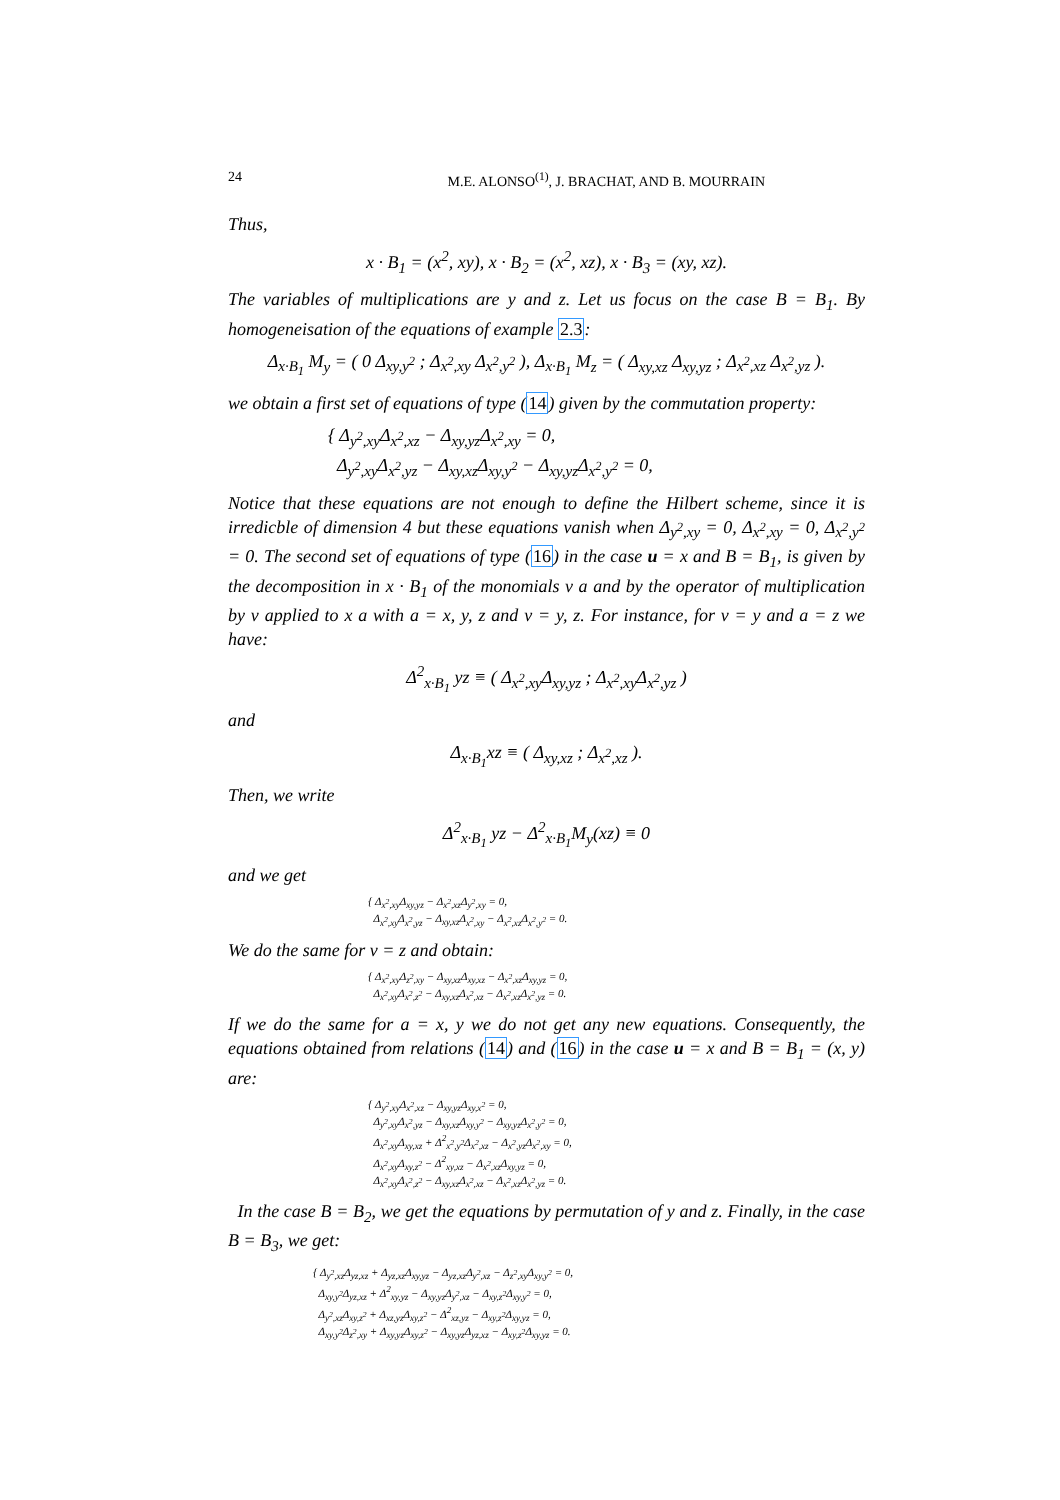24 M.E. ALONSO<sup>(1)</sup>, J. BRACHAT, AND B. MOURRAIN
Thus,
x · B<sub>1</sub> = (x<sup>2</sup>, xy), x · B<sub>2</sub> = (x<sup>2</sup>, xz), x · B<sub>3</sub> = (xy, xz).
The variables of multiplications are y and z. Let us focus on the case B = B<sub>1</sub>. By homogeneisation of the equations of example 2.3:
Δ<sub>x·B<sub>1</sub></sub> M<sub>y</sub> = ( 0 Δ<sub>xy,y<sup>2</sup></sub> ; Δ<sub>x<sup>2</sup>,xy</sub> Δ<sub>x<sup>2</sup>,y<sup>2</sup></sub> ), Δ<sub>x·B<sub>1</sub></sub> M<sub>z</sub> = ( Δ<sub>xy,xz</sub> Δ<sub>xy,yz</sub> ; Δ<sub>x<sup>2</sup>,xz</sub> Δ<sub>x<sup>2</sup>,yz</sub> ).
we obtain a first set of equations of type (14) given by the commutation property:
{ Δ<sub>y<sup>2</sup>,xy</sub>Δ<sub>x<sup>2</sup>,xz</sub> − Δ<sub>xy,yz</sub>Δ<sub>x<sup>2</sup>,xy</sub> = 0,
Δ<sub>y<sup>2</sup>,xy</sub>Δ<sub>x<sup>2</sup>,yz</sub> − Δ<sub>xy,xz</sub>Δ<sub>xy,y<sup>2</sup></sub> − Δ<sub>xy,yz</sub>Δ<sub>x<sup>2</sup>,y<sup>2</sup></sub> = 0,
Notice that these equations are not enough to define the Hilbert scheme, since it is irredicble of dimension 4 but these equations vanish when Δ<sub>y<sup>2</sup>,xy</sub> = 0, Δ<sub>x<sup>2</sup>,xy</sub> = 0, Δ<sub>x<sup>2</sup>,y<sup>2</sup></sub> = 0. The second set of equations of type (16) in the case u = x and B = B<sub>1</sub>, is given by the decomposition in x · B<sub>1</sub> of the monomials v a and by the operator of multiplication by v applied to x a with a = x, y, z and v = y, z. For instance, for v = y and a = z we have:
Δ<sup>2</sup><sub>x·B<sub>1</sub></sub> yz ≡ ( Δ<sub>x<sup>2</sup>,xy</sub>Δ<sub>xy,yz</sub> ; Δ<sub>x<sup>2</sup>,xy</sub>Δ<sub>x<sup>2</sup>,yz</sub> )
and
Δ<sub>x·B<sub>1</sub></sub>xz ≡ ( Δ<sub>xy,xz</sub> ; Δ<sub>x<sup>2</sup>,xz</sub> ).
Then, we write
Δ<sup>2</sup><sub>x·B<sub>1</sub></sub> yz − Δ<sup>2</sup><sub>x·B<sub>1</sub></sub>M<sub>y</sub>(xz) ≡ 0
and we get
{ Δ<sub>x<sup>2</sup>,xy</sub>Δ<sub>xy,yz</sub> − Δ<sub>x<sup>2</sup>,xz</sub>Δ<sub>y<sup>2</sup>,xy</sub> = 0,
Δ<sub>x<sup>2</sup>,xy</sub>Δ<sub>x<sup>2</sup>,yz</sub> − Δ<sub>xy,xz</sub>Δ<sub>x<sup>2</sup>,xy</sub> − Δ<sub>x<sup>2</sup>,xz</sub>Δ<sub>x<sup>2</sup>,y<sup>2</sup></sub> = 0.
We do the same for v = z and obtain:
{ Δ<sub>x<sup>2</sup>,xy</sub>Δ<sub>z<sup>2</sup>,xy</sub> − Δ<sub>xy,xz</sub>Δ<sub>xy,xz</sub> − Δ<sub>x<sup>2</sup>,xz</sub>Δ<sub>xy,yz</sub> = 0,
Δ<sub>x<sup>2</sup>,xy</sub>Δ<sub>x<sup>2</sup>,z<sup>2</sup></sub> − Δ<sub>xy,xz</sub>Δ<sub>x<sup>2</sup>,xz</sub> − Δ<sub>x<sup>2</sup>,xz</sub>Δ<sub>x<sup>2</sup>,yz</sub> = 0.
If we do the same for a = x, y we do not get any new equations. Consequently, the equations obtained from relations (14) and (16) in the case u = x and B = B<sub>1</sub> = (x, y) are:
{ Δ<sub>y<sup>2</sup>,xy</sub>Δ<sub>x<sup>2</sup>,xz</sub> − Δ<sub>xy,yz</sub>Δ<sub>xy,x<sup>2</sup></sub> = 0,
Δ<sub>y<sup>2</sup>,xy</sub>Δ<sub>x<sup>2</sup>,yz</sub> − Δ<sub>xy,xz</sub>Δ<sub>xy,y<sup>2</sup></sub> − Δ<sub>xy,yz</sub>Δ<sub>x<sup>2</sup>,y<sup>2</sup></sub> = 0,
Δ<sub>x<sup>2</sup>,xy</sub>Δ<sub>xy,xz</sub> + Δ<sup>2</sup><sub>x<sup>2</sup>,y<sup>2</sup></sub>Δ<sub>x<sup>2</sup>,xz</sub> − Δ<sub>x<sup>2</sup>,yz</sub>Δ<sub>x<sup>2</sup>,xy</sub> = 0,
Δ<sub>x<sup>2</sup>,xy</sub>Δ<sub>xy,z<sup>2</sup></sub> − Δ<sup>2</sup><sub>xy,xz</sub> − Δ<sub>x<sup>2</sup>,xz</sub>Δ<sub>xy,yz</sub> = 0,
Δ<sub>x<sup>2</sup>,xy</sub>Δ<sub>x<sup>2</sup>,z<sup>2</sup></sub> − Δ<sub>xy,xz</sub>Δ<sub>x<sup>2</sup>,xz</sub> − Δ<sub>x<sup>2</sup>,xz</sub>Δ<sub>x<sup>2</sup>,yz</sub> = 0.
In the case B = B<sub>2</sub>, we get the equations by permutation of y and z. Finally, in the case B = B<sub>3</sub>, we get:
{ Δ<sub>y<sup>2</sup>,xz</sub>Δ<sub>yz,xz</sub> + Δ<sub>yz,xz</sub>Δ<sub>xy,yz</sub> − Δ<sub>yz,xz</sub>Δ<sub>y<sup>2</sup>,xz</sub> − Δ<sub>z<sup>2</sup>,xy</sub>Δ<sub>xy,y<sup>2</sup></sub> = 0,
Δ<sub>xy,y<sup>2</sup></sub>Δ<sub>yz,xz</sub> + Δ<sup>2</sup><sub>xy,yz</sub> − Δ<sub>xy,yz</sub>Δ<sub>y<sup>2</sup>,xz</sub> − Δ<sub>xy,z<sup>2</sup></sub>Δ<sub>xy,y<sup>2</sup></sub> = 0,
Δ<sub>y<sup>2</sup>,xz</sub>Δ<sub>xy,z<sup>2</sup></sub> + Δ<sub>xz,yz</sub>Δ<sub>xy,z<sup>2</sup></sub> − Δ<sup>2</sup><sub>xz,yz</sub> − Δ<sub>xy,z<sup>2</sup></sub>Δ<sub>xy,yz</sub> = 0,
Δ<sub>xy,y<sup>2</sup></sub>Δ<sub>z<sup>2</sup>,xy</sub> + Δ<sub>xy,yz</sub>Δ<sub>xy,z<sup>2</sup></sub> − Δ<sub>xy,yz</sub>Δ<sub>yz,xz</sub> − Δ<sub>xy,z<sup>2</sup></sub>Δ<sub>xy,yz</sub> = 0.